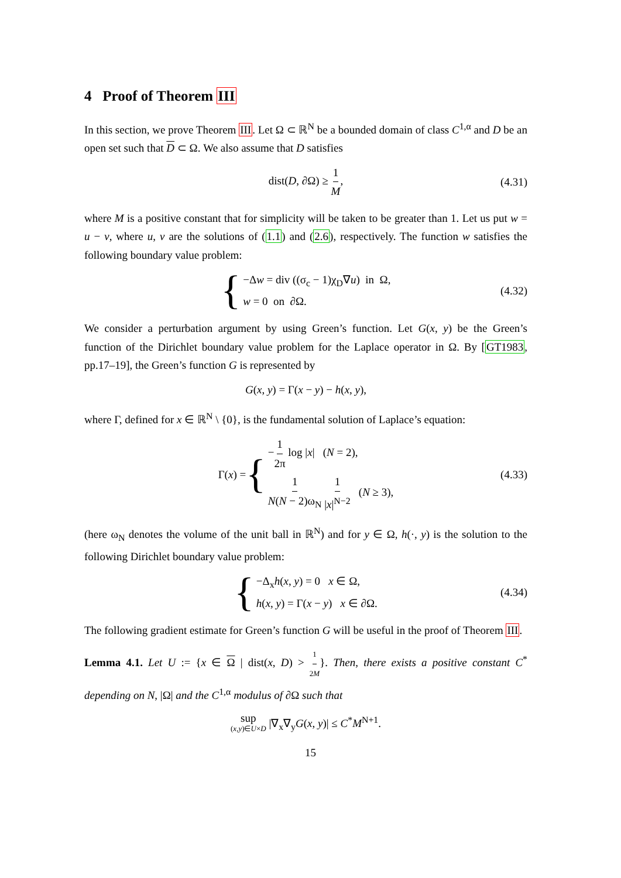4 Proof of Theorem III
In this section, we prove Theorem III. Let Ω ⊂ ℝ<sup>N</sup> be a bounded domain of class C<sup>1,α</sup> and D be an open set such that D ⊂ Ω. We also assume that D satisfies
dist(D, ∂Ω) ≥ 1 M, (4.31)
where M is a positive constant that for simplicity will be taken to be greater than 1. Let us put w = u − v, where u, v are the solutions of (1.1) and (2.6), respectively. The function w satisfies the following boundary value problem:
{ −Δw = div ((σ<sub>c</sub> − 1)χ<sub>D</sub>∇u) in Ω,
w = 0 on ∂Ω. (4.32)
We consider a perturbation argument by using Green’s function. Let G(x, y) be the Green’s function of the Dirichlet boundary value problem for the Laplace operator in Ω. By [GT1983, pp.17–19], the Green’s function G is represented by
G(x, y) = Γ(x − y) − h(x, y),
where Γ, defined for x ∈ ℝ<sup>N</sup> \ {0}, is the fundamental solution of Laplace’s equation:
Γ(x) = { −1 2π log |x| (N = 2),
1 N(N − 2)ω<sub>N</sub> 1 |x|<sup>N−2</sup> (N ≥ 3), (4.33)
(here ω<sub>N</sub> denotes the volume of the unit ball in ℝ<sup>N</sup>) and for y ∈ Ω, h(·, y) is the solution to the following Dirichlet boundary value problem:
{ −Δ<sub>x</sub>h(x, y) = 0 x ∈ Ω,
h(x, y) = Γ(x − y) x ∈ ∂Ω. (4.34)
The following gradient estimate for Green’s function G will be useful in the proof of Theorem III.
Lemma 4.1. Let U := {x ∈ Ω | dist(x, D) > 1 2M}. Then, there exists a positive constant C<sup>*</sup> depending on N, |Ω| and the C<sup>1,α</sup> modulus of ∂Ω such that
sup (x,y)∈U×D |∇<sub>x</sub>∇<sub>y</sub>G(x, y)| ≤ C<sup>*</sup>M<sup>N+1</sup>.
15